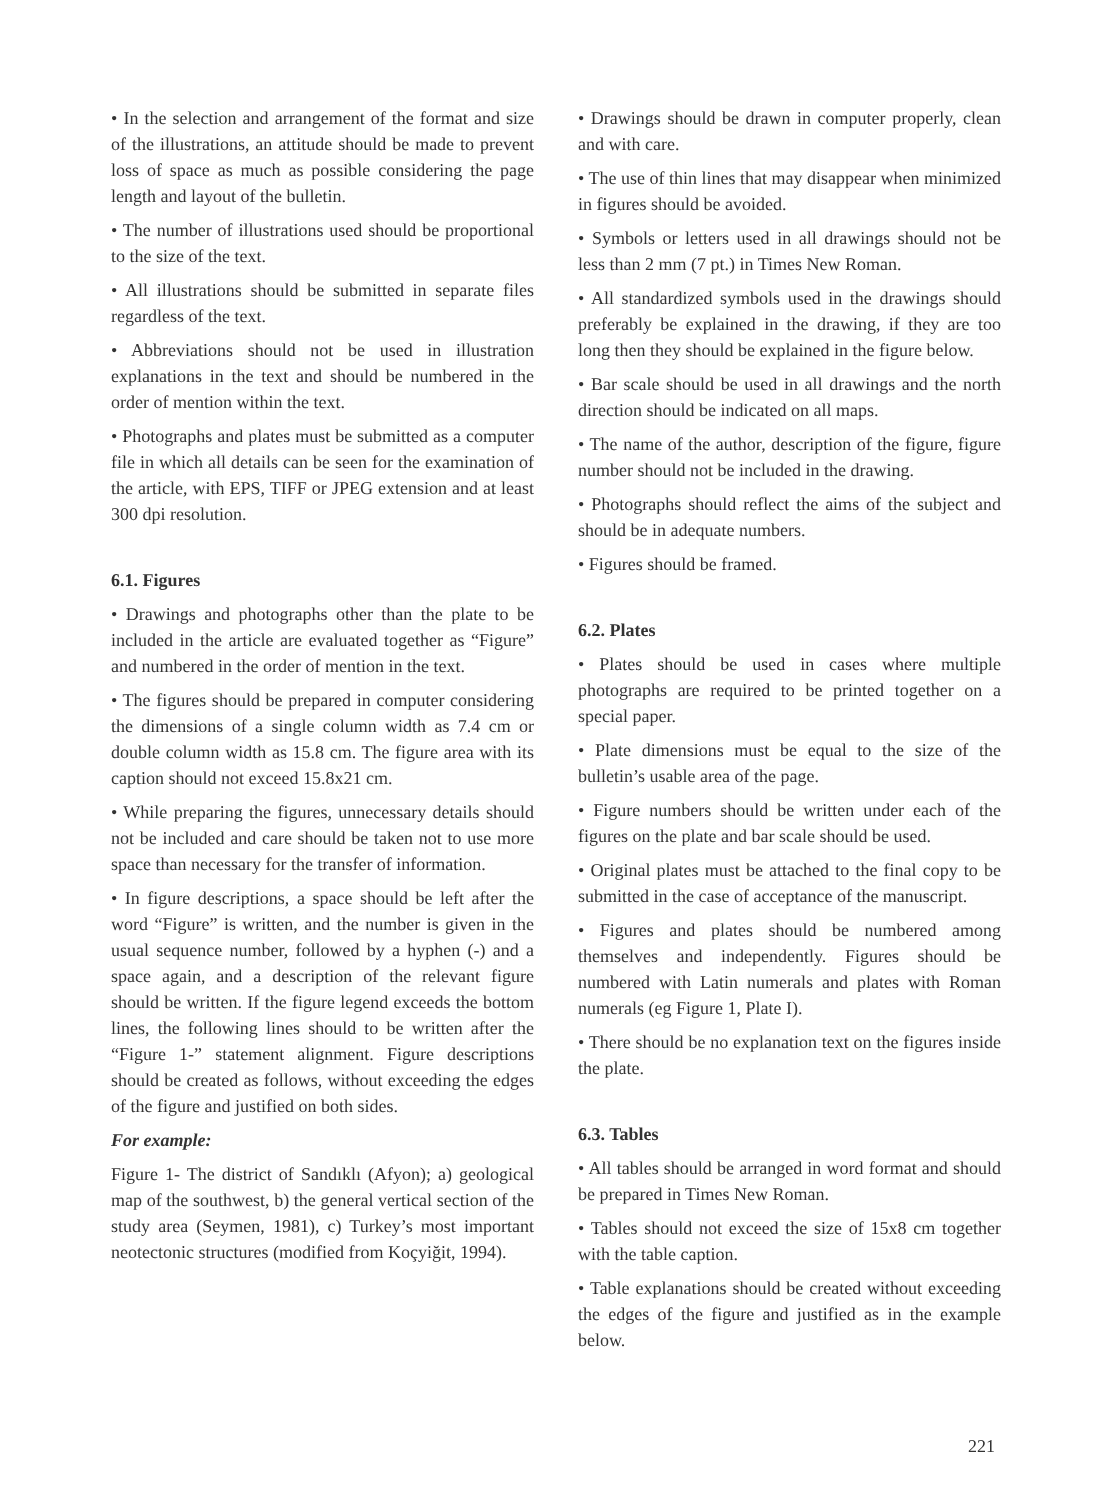• In the selection and arrangement of the format and size of the illustrations, an attitude should be made to prevent loss of space as much as possible considering the page length and layout of the bulletin.
• The number of illustrations used should be proportional to the size of the text.
• All illustrations should be submitted in separate files regardless of the text.
• Abbreviations should not be used in illustration explanations in the text and should be numbered in the order of mention within the text.
• Photographs and plates must be submitted as a computer file in which all details can be seen for the examination of the article, with EPS, TIFF or JPEG extension and at least 300 dpi resolution.
6.1. Figures
• Drawings and photographs other than the plate to be included in the article are evaluated together as “Figure” and numbered in the order of mention in the text.
• The figures should be prepared in computer considering the dimensions of a single column width as 7.4 cm or double column width as 15.8 cm. The figure area with its caption should not exceed 15.8x21 cm.
• While preparing the figures, unnecessary details should not be included and care should be taken not to use more space than necessary for the transfer of information.
• In figure descriptions, a space should be left after the word “Figure” is written, and the number is given in the usual sequence number, followed by a hyphen (-) and a space again, and a description of the relevant figure should be written. If the figure legend exceeds the bottom lines, the following lines should to be written after the “Figure 1-” statement alignment. Figure descriptions should be created as follows, without exceeding the edges of the figure and justified on both sides.
For example:
Figure 1- The district of Sandıklı (Afyon); a) geological map of the southwest, b) the general vertical section of the study area (Seymen, 1981), c) Turkey’s most important neotectonic structures (modified from Koçyiğit, 1994).
• Drawings should be drawn in computer properly, clean and with care.
• The use of thin lines that may disappear when minimized in figures should be avoided.
• Symbols or letters used in all drawings should not be less than 2 mm (7 pt.) in Times New Roman.
• All standardized symbols used in the drawings should preferably be explained in the drawing, if they are too long then they should be explained in the figure below.
• Bar scale should be used in all drawings and the north direction should be indicated on all maps.
• The name of the author, description of the figure, figure number should not be included in the drawing.
• Photographs should reflect the aims of the subject and should be in adequate numbers.
• Figures should be framed.
6.2. Plates
• Plates should be used in cases where multiple photographs are required to be printed together on a special paper.
• Plate dimensions must be equal to the size of the bulletin’s usable area of the page.
• Figure numbers should be written under each of the figures on the plate and bar scale should be used.
• Original plates must be attached to the final copy to be submitted in the case of acceptance of the manuscript.
• Figures and plates should be numbered among themselves and independently. Figures should be numbered with Latin numerals and plates with Roman numerals (eg Figure 1, Plate I).
• There should be no explanation text on the figures inside the plate.
6.3. Tables
• All tables should be arranged in word format and should be prepared in Times New Roman.
• Tables should not exceed the size of 15x8 cm together with the table caption.
• Table explanations should be created without exceeding the edges of the figure and justified as in the example below.
221